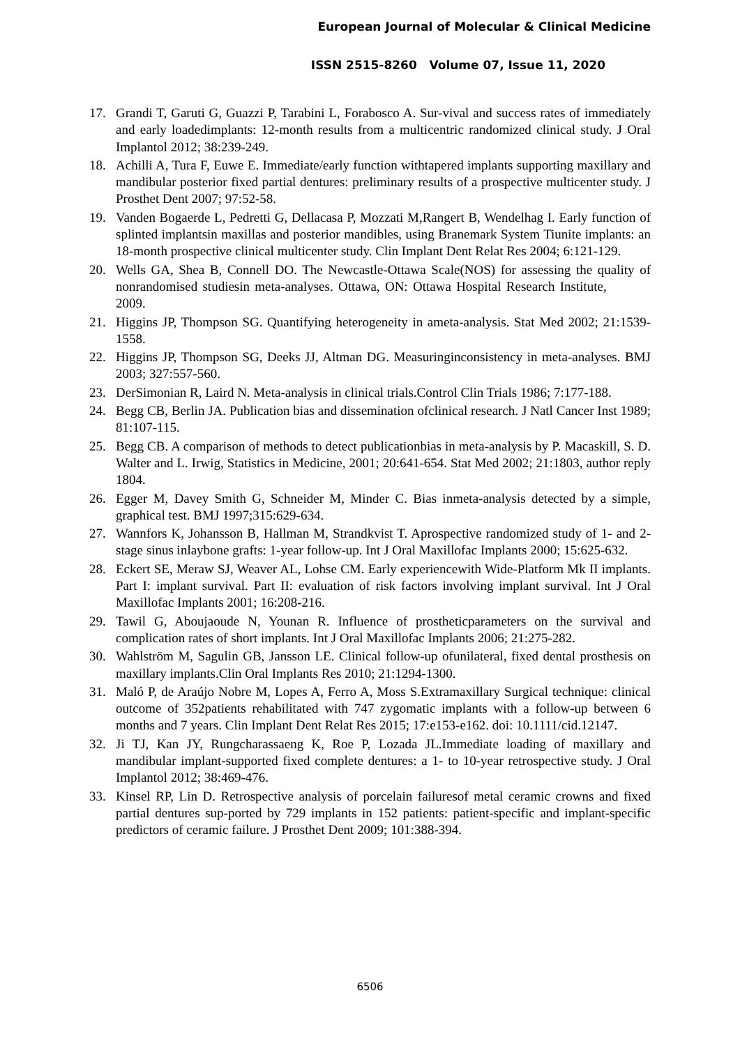European Journal of Molecular & Clinical Medicine
ISSN 2515-8260 Volume 07, Issue 11, 2020
17. Grandi T, Garuti G, Guazzi P, Tarabini L, Forabosco A. Sur-vival and success rates of immediately and early loadedimplants: 12-month results from a multicentric randomized clinical study. J Oral Implantol 2012; 38:239-249.
18. Achilli A, Tura F, Euwe E. Immediate/early function withtapered implants supporting maxillary and mandibular posterior fixed partial dentures: preliminary results of a prospective multicenter study. J Prosthet Dent 2007; 97:52-58.
19. Vanden Bogaerde L, Pedretti G, Dellacasa P, Mozzati M,Rangert B, Wendelhag I. Early function of splinted implantsin maxillas and posterior mandibles, using Branemark System Tiunite implants: an 18-month prospective clinical multicenter study. Clin Implant Dent Relat Res 2004; 6:121-129.
20. Wells GA, Shea B, Connell DO. The Newcastle-Ottawa Scale(NOS) for assessing the quality of nonrandomised studiesin meta-analyses. Ottawa, ON: Ottawa Hospital Research Institute, 2009.
21. Higgins JP, Thompson SG. Quantifying heterogeneity in ameta-analysis. Stat Med 2002; 21:1539-1558.
22. Higgins JP, Thompson SG, Deeks JJ, Altman DG. Measuringinconsistency in meta-analyses. BMJ 2003; 327:557-560.
23. DerSimonian R, Laird N. Meta-analysis in clinical trials.Control Clin Trials 1986; 7:177-188.
24. Begg CB, Berlin JA. Publication bias and dissemination ofclinical research. J Natl Cancer Inst 1989; 81:107-115.
25. Begg CB. A comparison of methods to detect publicationbias in meta-analysis by P. Macaskill, S. D. Walter and L. Irwig, Statistics in Medicine, 2001; 20:641-654. Stat Med 2002; 21:1803, author reply 1804.
26. Egger M, Davey Smith G, Schneider M, Minder C. Bias inmeta-analysis detected by a simple, graphical test. BMJ 1997;315:629-634.
27. Wannfors K, Johansson B, Hallman M, Strandkvist T. Aprospective randomized study of 1- and 2-stage sinus inlaybone grafts: 1-year follow-up. Int J Oral Maxillofac Implants 2000; 15:625-632.
28. Eckert SE, Meraw SJ, Weaver AL, Lohse CM. Early experiencewith Wide-Platform Mk II implants. Part I: implant survival. Part II: evaluation of risk factors involving implant survival. Int J Oral Maxillofac Implants 2001; 16:208-216.
29. Tawil G, Aboujaoude N, Younan R. Influence of prostheticparameters on the survival and complication rates of short implants. Int J Oral Maxillofac Implants 2006; 21:275-282.
30. Wahlström M, Sagulin GB, Jansson LE. Clinical follow-up ofunilateral, fixed dental prosthesis on maxillary implants.Clin Oral Implants Res 2010; 21:1294-1300.
31. Maló P, de Araújo Nobre M, Lopes A, Ferro A, Moss S.Extramaxillary Surgical technique: clinical outcome of 352patients rehabilitated with 747 zygomatic implants with a follow-up between 6 months and 7 years. Clin Implant Dent Relat Res 2015; 17:e153-e162. doi: 10.1111/cid.12147.
32. Ji TJ, Kan JY, Rungcharassaeng K, Roe P, Lozada JL.Immediate loading of maxillary and mandibular implant-supported fixed complete dentures: a 1- to 10-year retrospective study. J Oral Implantol 2012; 38:469-476.
33. Kinsel RP, Lin D. Retrospective analysis of porcelain failuresof metal ceramic crowns and fixed partial dentures sup-ported by 729 implants in 152 patients: patient-specific and implant-specific predictors of ceramic failure. J Prosthet Dent 2009; 101:388-394.
6506